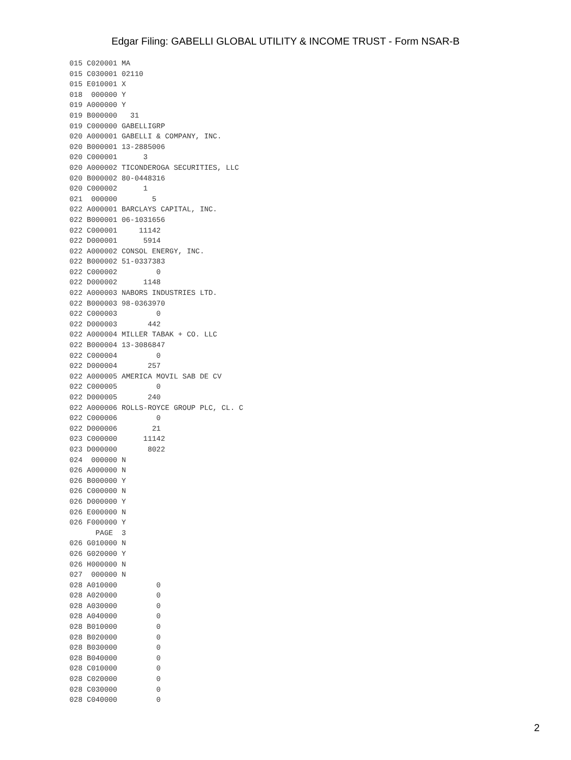Edgar Filing: GABELLI GLOBAL UTILITY & INCOME TRUST - Form NSAR-B
015 C020001 MA
015 C030001 02110
015 E010001 X
018  000000 Y
019 A000000 Y
019 B000000   31
019 C000000 GABELLIGRP
020 A000001 GABELLI & COMPANY, INC.
020 B000001 13-2885006
020 C000001      3
020 A000002 TICONDEROGA SECURITIES, LLC
020 B000002 80-0448316
020 C000002      1
021  000000        5
022 A000001 BARCLAYS CAPITAL, INC.
022 B000001 06-1031656
022 C000001     11142
022 D000001      5914
022 A000002 CONSOL ENERGY, INC.
022 B000002 51-0337383
022 C000002         0
022 D000002      1148
022 A000003 NABORS INDUSTRIES LTD.
022 B000003 98-0363970
022 C000003         0
022 D000003       442
022 A000004 MILLER TABAK + CO. LLC
022 B000004 13-3086847
022 C000004         0
022 D000004       257
022 A000005 AMERICA MOVIL SAB DE CV
022 C000005         0
022 D000005       240
022 A000006 ROLLS-ROYCE GROUP PLC, CL. C
022 C000006         0
022 D000006        21
023 C000000      11142
023 D000000       8022
024  000000 N
026 A000000 N
026 B000000 Y
026 C000000 N
026 D000000 Y
026 E000000 N
026 F000000 Y
      PAGE  3
026 G010000 N
026 G020000 Y
026 H000000 N
027  000000 N
028 A010000         0
028 A020000         0
028 A030000         0
028 A040000         0
028 B010000         0
028 B020000         0
028 B030000         0
028 B040000         0
028 C010000         0
028 C020000         0
028 C030000         0
028 C040000         0
2